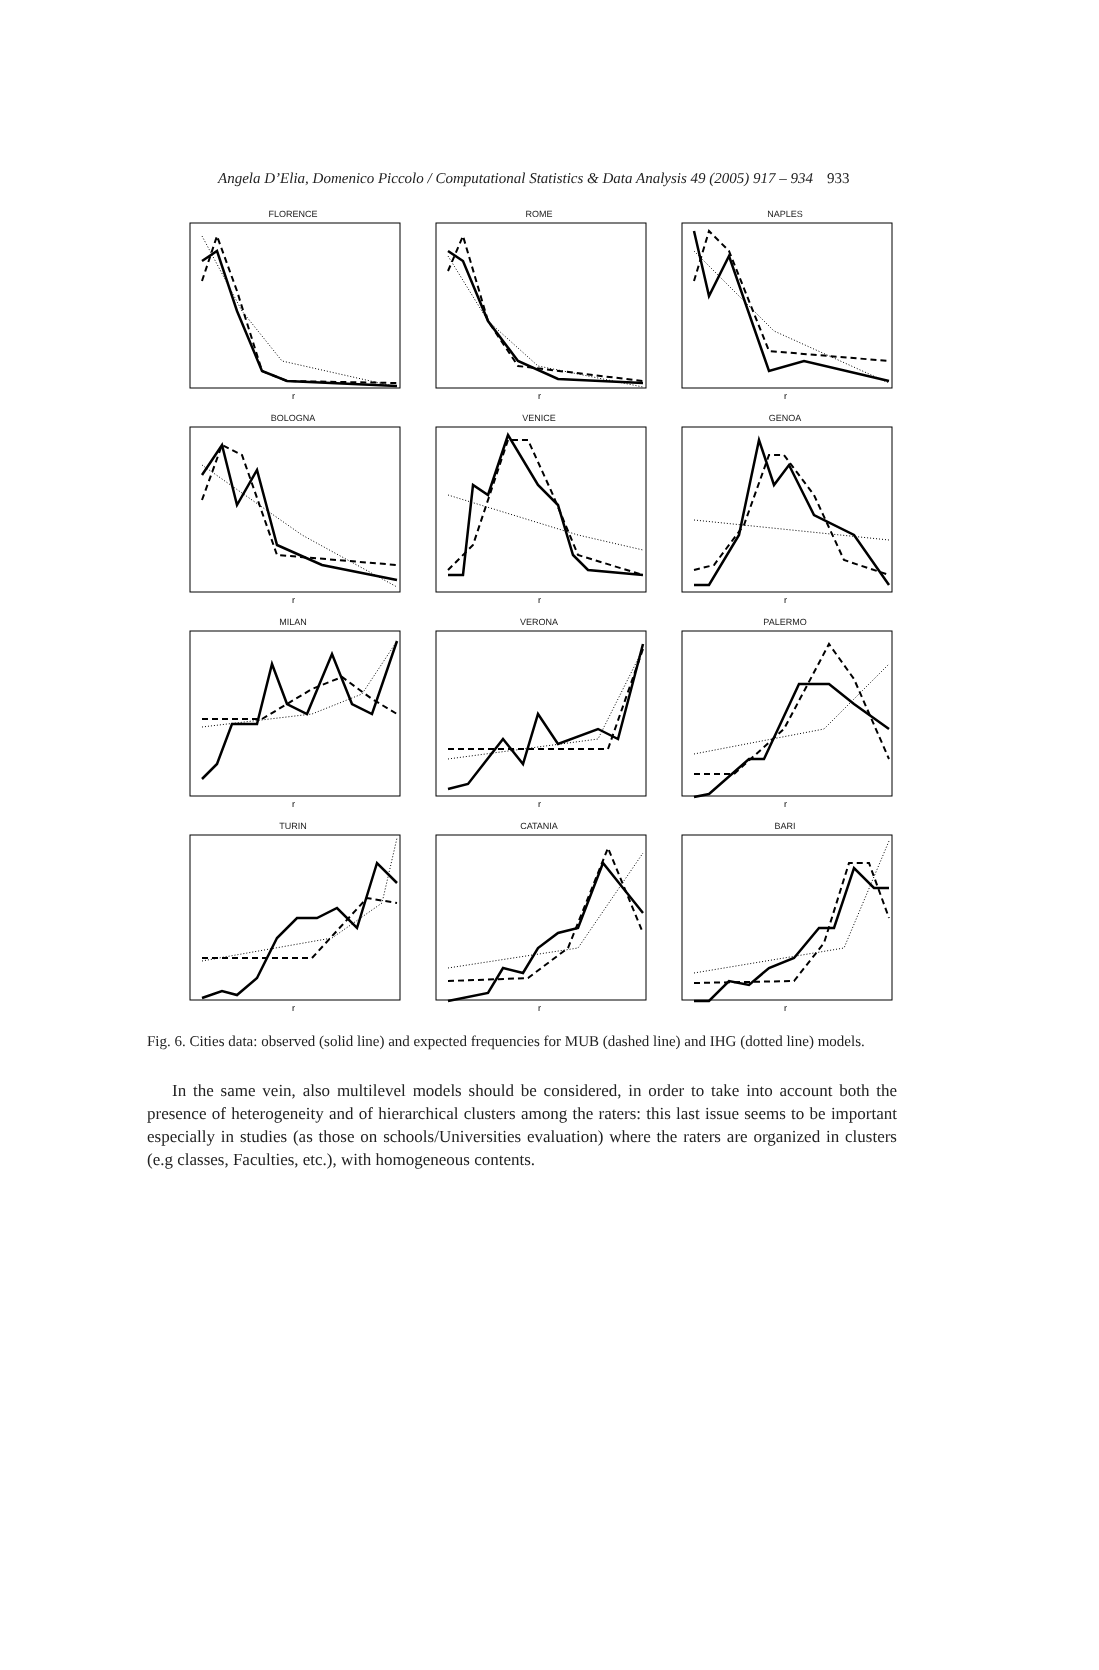Angela D’Elia, Domenico Piccolo / Computational Statistics & Data Analysis 49 (2005) 917 – 934 933
FLORENCE
r
ROME
r
NAPLES
r
BOLOGNA
r
VENICE
r
GENOA
r
MILAN
r
VERONA
r
PALERMO
r
TURIN
r
CATANIA
r
BARI
r
Fig. 6. Cities data: observed (solid line) and expected frequencies for MUB (dashed line) and IHG (dotted line) models.
In the same vein, also multilevel models should be considered, in order to take into account both the presence of heterogeneity and of hierarchical clusters among the raters: this last issue seems to be important especially in studies (as those on schools/Universities evaluation) where the raters are organized in clusters (e.g classes, Faculties, etc.), with homogeneous contents.